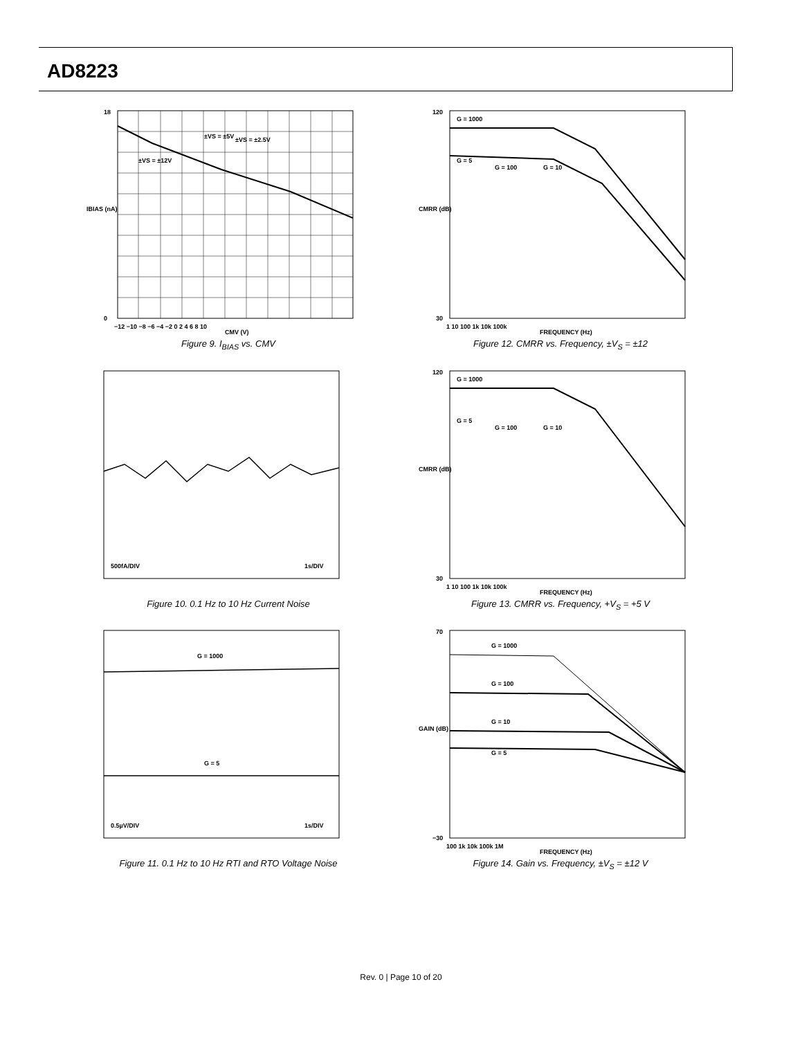AD8223
±VS = ±5V
±VS = ±2.5V
±VS = ±12V
18
0
−12 −10 −8 −6 −4 −2 0 2 4 6 8 10
CMV (V)
IBIAS (nA)
Figure 9. I<sub>BIAS</sub> vs. CMV
G = 1000
G = 5
G = 100
G = 10
120
30
1 10 100 1k 10k 100k
FREQUENCY (Hz)
CMRR (dB)
Figure 12. CMRR vs. Frequency, ±V<sub>S</sub> = ±12
500fA/DIV
1s/DIV
Figure 10. 0.1 Hz to 10 Hz Current Noise
G = 1000
G = 5
G = 100
G = 10
120
30
1 10 100 1k 10k 100k
FREQUENCY (Hz)
CMRR (dB)
Figure 13. CMRR vs. Frequency, +V<sub>S</sub> = +5 V
G = 1000
G = 5
0.5µV/DIV
1s/DIV
Figure 11. 0.1 Hz to 10 Hz RTI and RTO Voltage Noise
G = 1000
G = 100
G = 10
G = 5
70
−30
100 1k 10k 100k 1M
FREQUENCY (Hz)
GAIN (dB)
Figure 14. Gain vs. Frequency, ±V<sub>S</sub> = ±12 V
Rev. 0 | Page 10 of 20